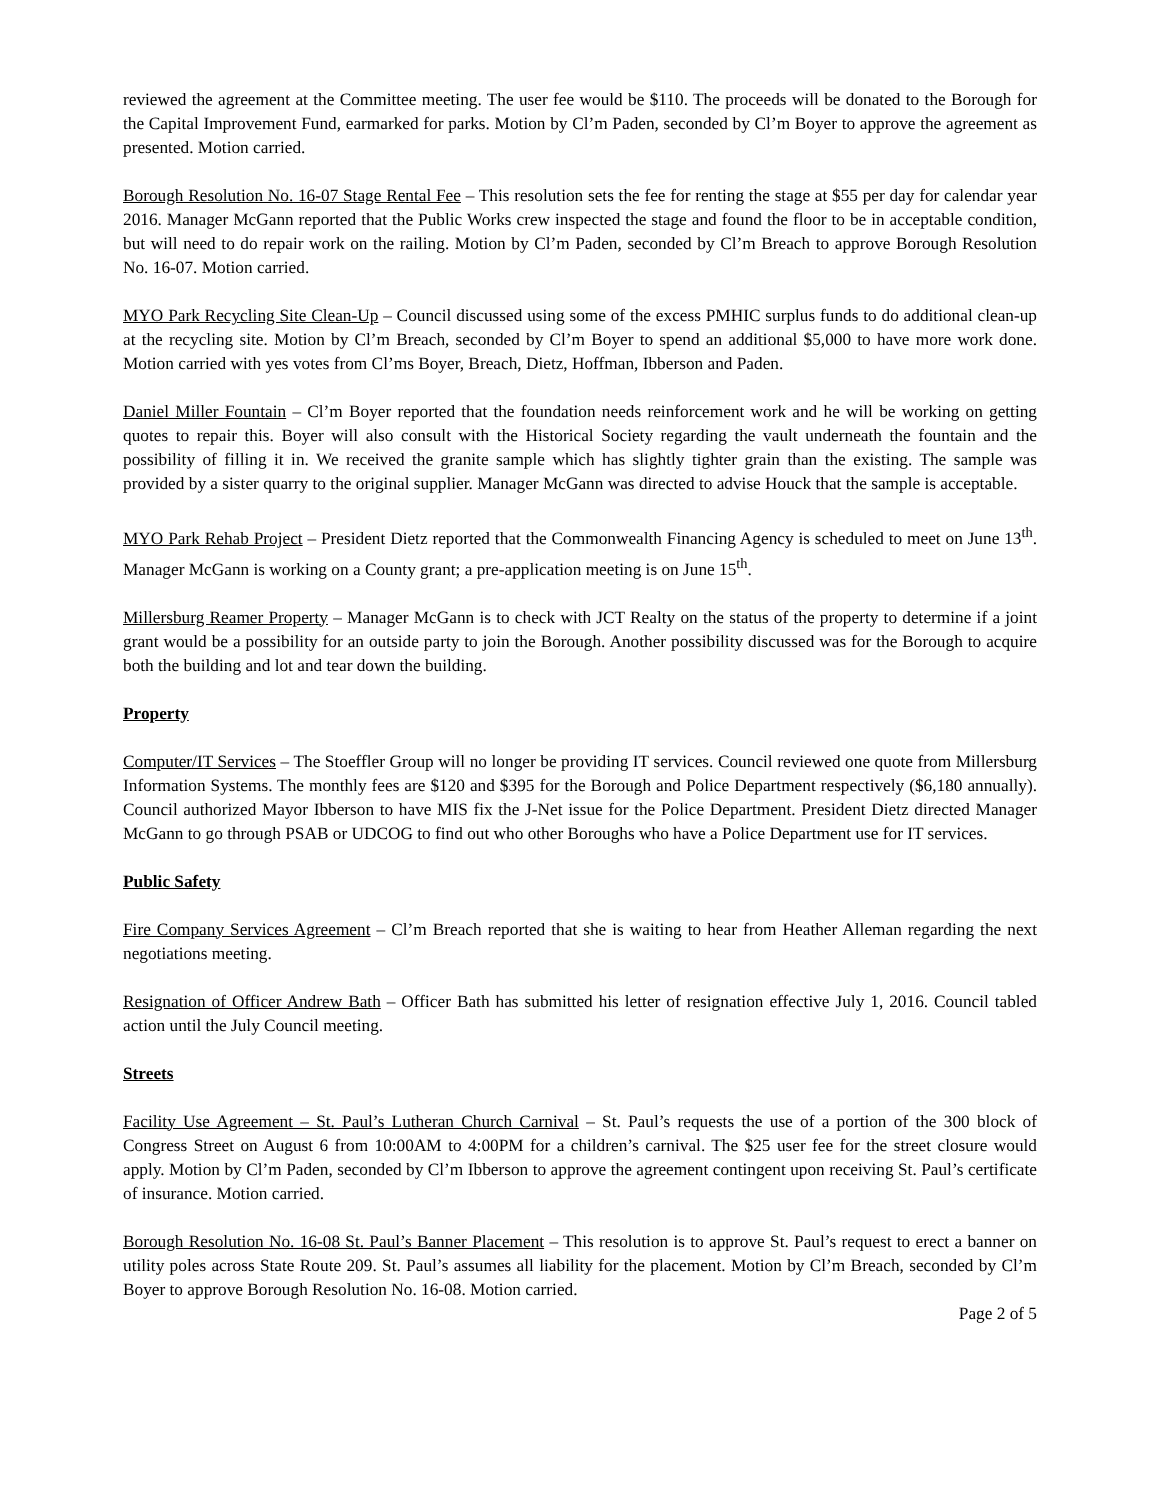reviewed the agreement at the Committee meeting. The user fee would be $110. The proceeds will be donated to the Borough for the Capital Improvement Fund, earmarked for parks. Motion by Cl’m Paden, seconded by Cl’m Boyer to approve the agreement as presented. Motion carried.
Borough Resolution No. 16-07 Stage Rental Fee – This resolution sets the fee for renting the stage at $55 per day for calendar year 2016. Manager McGann reported that the Public Works crew inspected the stage and found the floor to be in acceptable condition, but will need to do repair work on the railing. Motion by Cl’m Paden, seconded by Cl’m Breach to approve Borough Resolution No. 16-07. Motion carried.
MYO Park Recycling Site Clean-Up – Council discussed using some of the excess PMHIC surplus funds to do additional clean-up at the recycling site. Motion by Cl’m Breach, seconded by Cl’m Boyer to spend an additional $5,000 to have more work done. Motion carried with yes votes from Cl’ms Boyer, Breach, Dietz, Hoffman, Ibberson and Paden.
Daniel Miller Fountain – Cl’m Boyer reported that the foundation needs reinforcement work and he will be working on getting quotes to repair this. Boyer will also consult with the Historical Society regarding the vault underneath the fountain and the possibility of filling it in. We received the granite sample which has slightly tighter grain than the existing. The sample was provided by a sister quarry to the original supplier. Manager McGann was directed to advise Houck that the sample is acceptable.
MYO Park Rehab Project – President Dietz reported that the Commonwealth Financing Agency is scheduled to meet on June 13<sup>th</sup>. Manager McGann is working on a County grant; a pre-application meeting is on June 15<sup>th</sup>.
Millersburg Reamer Property – Manager McGann is to check with JCT Realty on the status of the property to determine if a joint grant would be a possibility for an outside party to join the Borough. Another possibility discussed was for the Borough to acquire both the building and lot and tear down the building.
Property
Computer/IT Services – The Stoeffler Group will no longer be providing IT services. Council reviewed one quote from Millersburg Information Systems. The monthly fees are $120 and $395 for the Borough and Police Department respectively ($6,180 annually). Council authorized Mayor Ibberson to have MIS fix the J-Net issue for the Police Department. President Dietz directed Manager McGann to go through PSAB or UDCOG to find out who other Boroughs who have a Police Department use for IT services.
Public Safety
Fire Company Services Agreement – Cl’m Breach reported that she is waiting to hear from Heather Alleman regarding the next negotiations meeting.
Resignation of Officer Andrew Bath – Officer Bath has submitted his letter of resignation effective July 1, 2016. Council tabled action until the July Council meeting.
Streets
Facility Use Agreement – St. Paul’s Lutheran Church Carnival – St. Paul’s requests the use of a portion of the 300 block of Congress Street on August 6 from 10:00AM to 4:00PM for a children’s carnival. The $25 user fee for the street closure would apply. Motion by Cl’m Paden, seconded by Cl’m Ibberson to approve the agreement contingent upon receiving St. Paul’s certificate of insurance. Motion carried.
Borough Resolution No. 16-08 St. Paul’s Banner Placement – This resolution is to approve St. Paul’s request to erect a banner on utility poles across State Route 209. St. Paul’s assumes all liability for the placement. Motion by Cl’m Breach, seconded by Cl’m Boyer to approve Borough Resolution No. 16-08. Motion carried.
Page 2 of 5